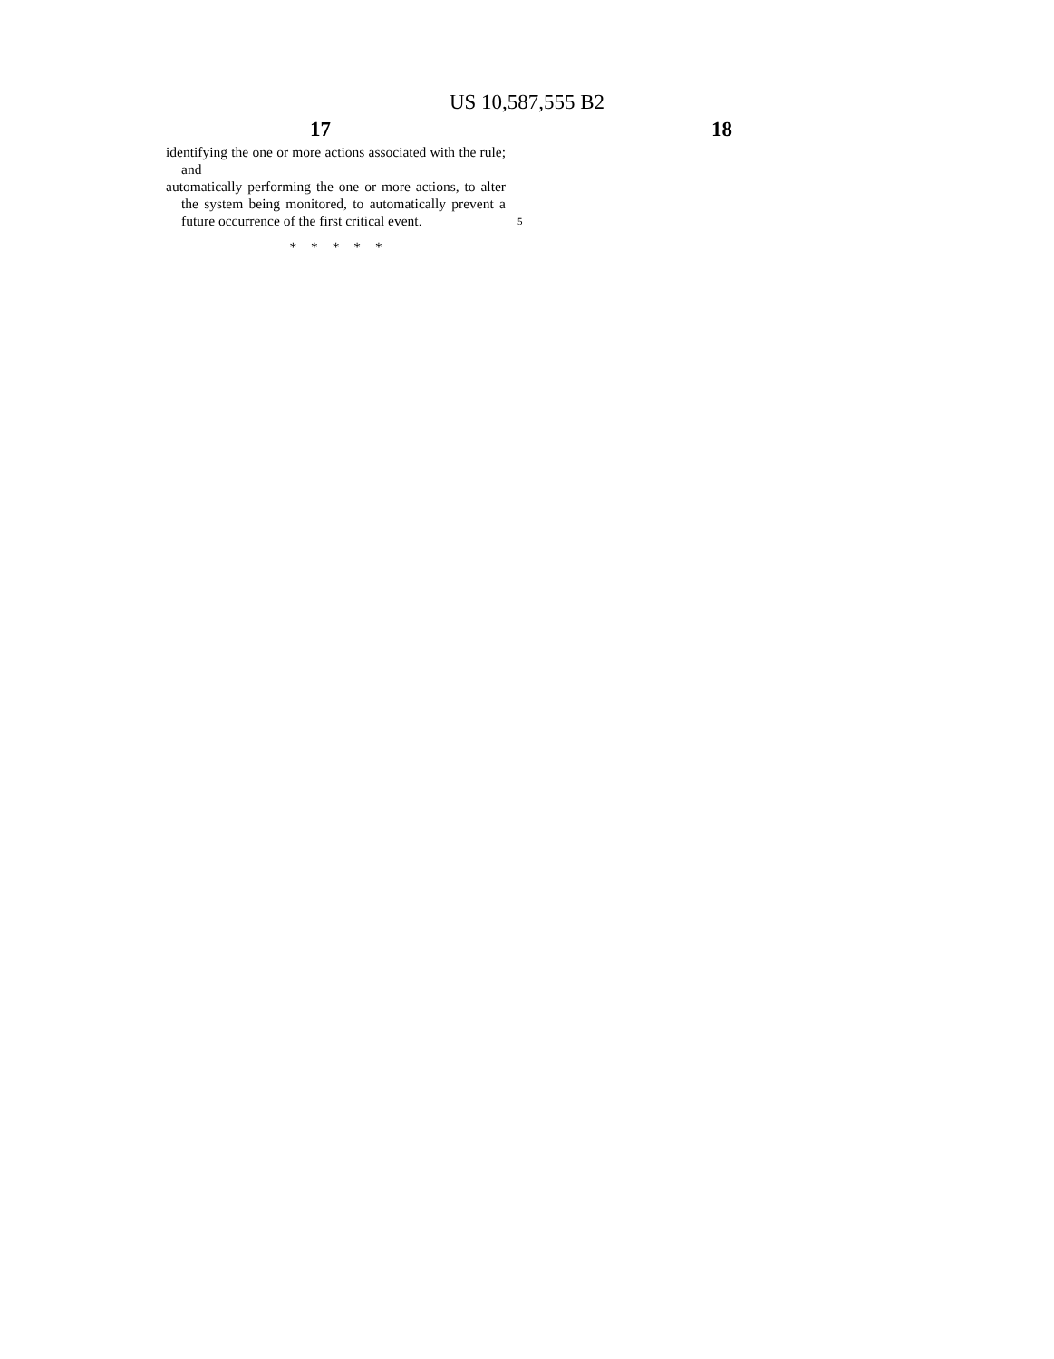US 10,587,555 B2
17 18
identifying the one or more actions associated with the rule; and
automatically performing the one or more actions, to alter the system being monitored, to automatically prevent a future occurrence of the first critical event.
* * * * *
5